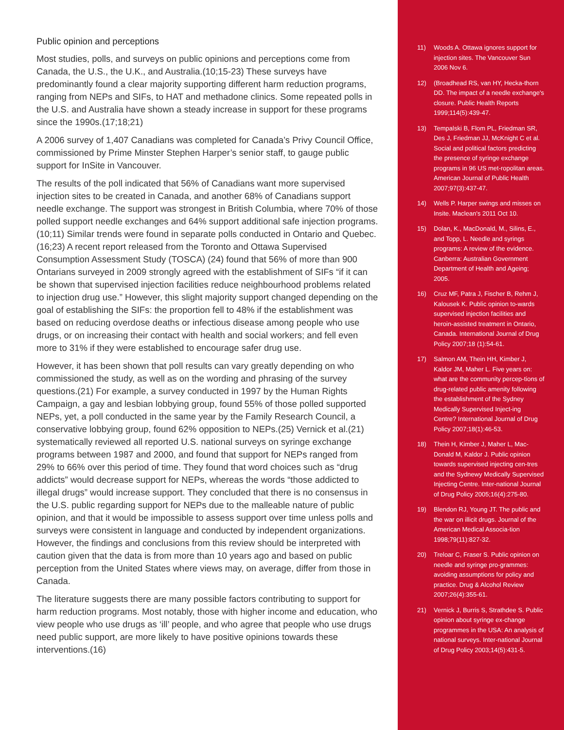Public opinion and perceptions
Most studies, polls, and surveys on public opinions and perceptions come from Canada, the U.S., the U.K., and Australia.(10;15-23) These surveys have predominantly found a clear majority supporting different harm reduction programs, ranging from NEPs and SIFs, to HAT and methadone clinics. Some repeated polls in the U.S. and Australia have shown a steady increase in support for these programs since the 1990s.(17;18;21)
A 2006 survey of 1,407 Canadians was completed for Canada’s Privy Council Office, commissioned by Prime Minster Stephen Harper’s senior staff, to gauge public support for InSite in Vancouver.
The results of the poll indicated that 56% of Canadians want more supervised injection sites to be created in Canada, and another 68% of Canadians support needle exchange. The support was strongest in British Columbia, where 70% of those polled support needle exchanges and 64% support additional safe injection programs.(10;11) Similar trends were found in separate polls conducted in Ontario and Quebec.(16;23) A recent report released from the Toronto and Ottawa Supervised Consumption Assessment Study (TOSCA) (24) found that 56% of more than 900 Ontarians surveyed in 2009 strongly agreed with the establishment of SIFs “if it can be shown that supervised injection facilities reduce neighbourhood problems related to injection drug use.” However, this slight majority support changed depending on the goal of establishing the SIFs: the proportion fell to 48% if the establishment was based on reducing overdose deaths or infectious disease among people who use drugs, or on increasing their contact with health and social workers; and fell even more to 31% if they were established to encourage safer drug use.
However, it has been shown that poll results can vary greatly depending on who commissioned the study, as well as on the wording and phrasing of the survey questions.(21) For example, a survey conducted in 1997 by the Human Rights Campaign, a gay and lesbian lobbying group, found 55% of those polled supported NEPs, yet, a poll conducted in the same year by the Family Research Council, a conservative lobbying group, found 62% opposition to NEPs.(25) Vernick et al.(21) systematically reviewed all reported U.S. national surveys on syringe exchange programs between 1987 and 2000, and found that support for NEPs ranged from 29% to 66% over this period of time. They found that word choices such as “drug addicts” would decrease support for NEPs, whereas the words “those addicted to illegal drugs” would increase support. They concluded that there is no consensus in the U.S. public regarding support for NEPs due to the malleable nature of public opinion, and that it would be impossible to assess support over time unless polls and surveys were consistent in language and conducted by independent organizations. However, the findings and conclusions from this review should be interpreted with caution given that the data is from more than 10 years ago and based on public perception from the United States where views may, on average, differ from those in Canada.
The literature suggests there are many possible factors contributing to support for harm reduction programs. Most notably, those with higher income and education, who view people who use drugs as ‘ill’ people, and who agree that people who use drugs need public support, are more likely to have positive opinions towards these interventions.(16)
11) Woods A. Ottawa ignores support for injection sites. The Vancouver Sun 2006 Nov 6.
12) (Broadhead RS, van HY, Hecka-thorn DD. The impact of a needle exchange's closure. Public Health Reports 1999;114(5):439-47.
13) Tempalski B, Flom PL, Friedman SR, Des J, Friedman JJ, McKnight C et al. Social and political factors predicting the presence of syringe exchange programs in 96 US met-ropolitan areas. American Journal of Public Health 2007;97(3):437-47.
14) Wells P. Harper swings and misses on Insite. Maclean's 2011 Oct 10.
15) Dolan, K., MacDonald, M., Silins, E., and Topp, L. Needle and syrings programs: A review of the evidence. Canberra: Australian Government Department of Health and Ageing; 2005.
16) Cruz MF, Patra J, Fischer B, Rehm J, Kalousek K. Public opinion to-wards supervised injection facilities and heroin-assisted treatment in Ontario, Canada. International Journal of Drug Policy 2007;18 (1):54-61.
17) Salmon AM, Thein HH, Kimber J, Kaldor JM, Maher L. Five years on: what are the community percep-tions of drug-related public amenity following the establishment of the Sydney Medically Supervised Inject-ing Centre? International Journal of Drug Policy 2007;18(1):46-53.
18) Thein H, Kimber J, Maher L, Mac-Donald M, Kaldor J. Public opinion towards supervised injecting cen-tres and the Sydnewy Medically Supervised Injecting Centre. Inter-national Journal of Drug Policy 2005;16(4):275-80.
19) Blendon RJ, Young JT. The public and the war on illicit drugs. Journal of the American Medical Associa-tion 1998;79(11):827-32.
20) Treloar C, Fraser S. Public opinion on needle and syringe pro-grammes: avoiding assumptions for policy and practice. Drug & Alcohol Review 2007;26(4):355-61.
21) Vernick J, Burris S, Strathdee S. Public opinion about syringe ex-change programmes in the USA: An analysis of national surveys. Inter-national Journal of Drug Policy 2003;14(5):431-5.